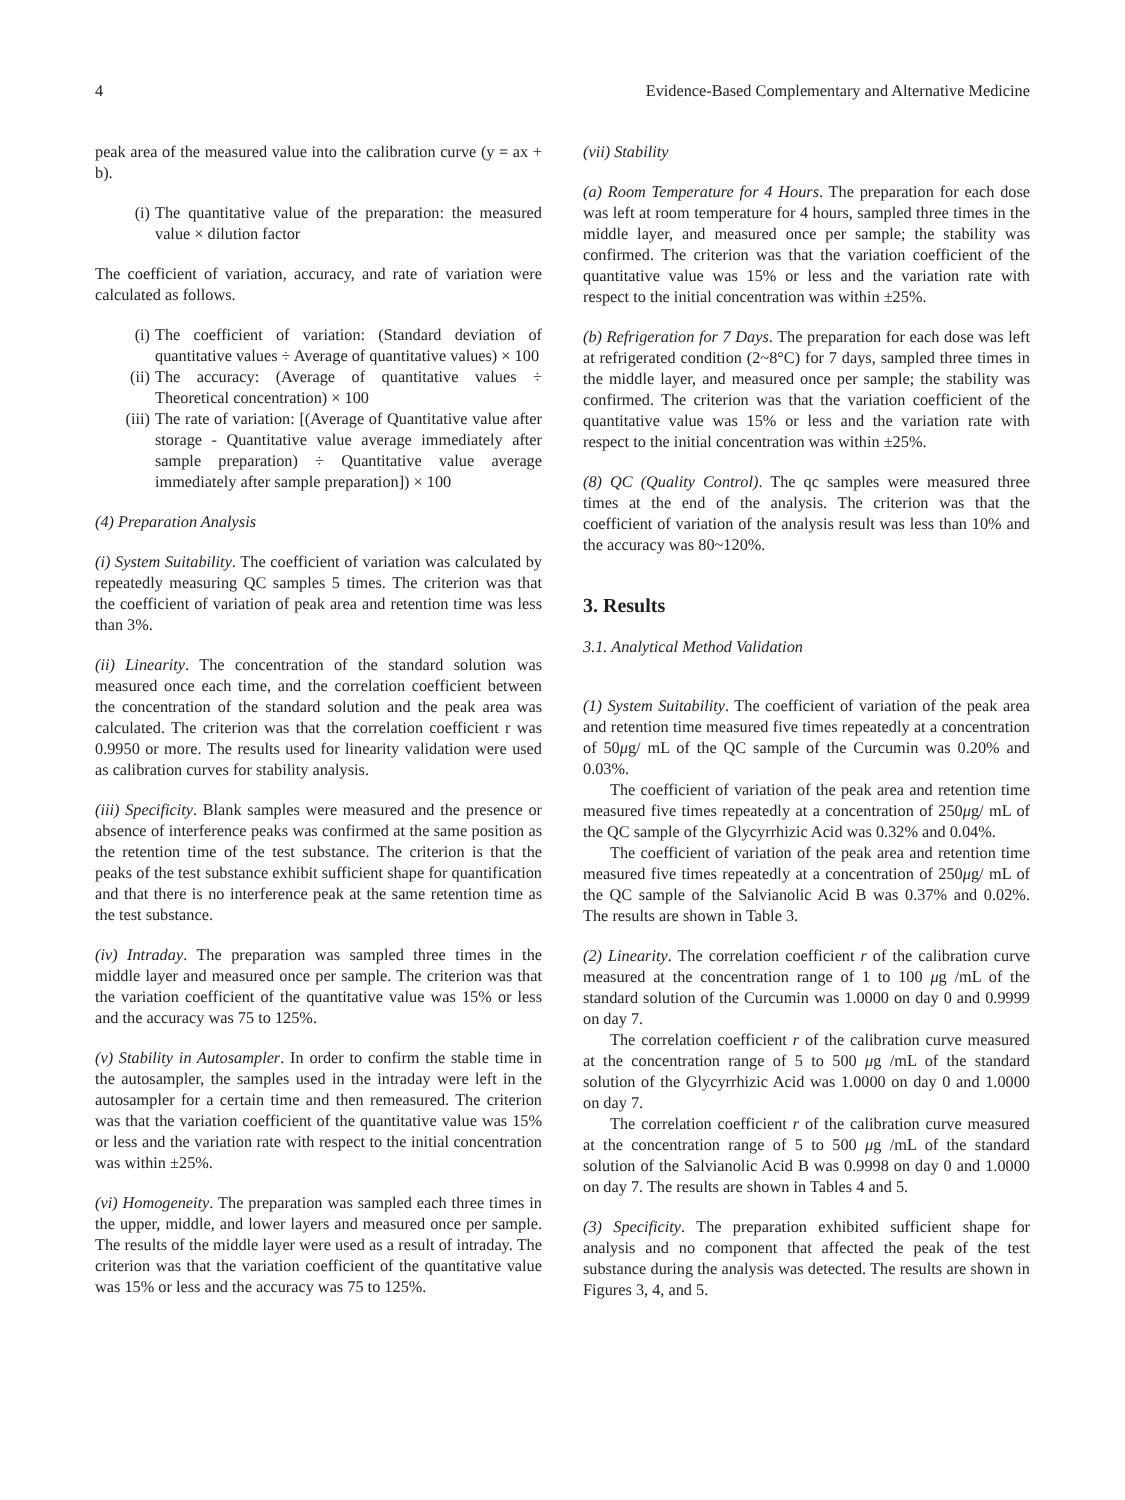4 Evidence-Based Complementary and Alternative Medicine
peak area of the measured value into the calibration curve (y = ax + b).
(i) The quantitative value of the preparation: the measured value × dilution factor
The coefficient of variation, accuracy, and rate of variation were calculated as follows.
(i) The coefficient of variation: (Standard deviation of quantitative values ÷ Average of quantitative values) × 100
(ii) The accuracy: (Average of quantitative values ÷ Theoretical concentration) × 100
(iii) The rate of variation: [(Average of Quantitative value after storage - Quantitative value average immediately after sample preparation) ÷ Quantitative value average immediately after sample preparation]) × 100
(4) Preparation Analysis
(i) System Suitability. The coefficient of variation was calculated by repeatedly measuring QC samples 5 times. The criterion was that the coefficient of variation of peak area and retention time was less than 3%.
(ii) Linearity. The concentration of the standard solution was measured once each time, and the correlation coefficient between the concentration of the standard solution and the peak area was calculated. The criterion was that the correlation coefficient r was 0.9950 or more. The results used for linearity validation were used as calibration curves for stability analysis.
(iii) Specificity. Blank samples were measured and the presence or absence of interference peaks was confirmed at the same position as the retention time of the test substance. The criterion is that the peaks of the test substance exhibit sufficient shape for quantification and that there is no interference peak at the same retention time as the test substance.
(iv) Intraday. The preparation was sampled three times in the middle layer and measured once per sample. The criterion was that the variation coefficient of the quantitative value was 15% or less and the accuracy was 75 to 125%.
(v) Stability in Autosampler. In order to confirm the stable time in the autosampler, the samples used in the intraday were left in the autosampler for a certain time and then remeasured. The criterion was that the variation coefficient of the quantitative value was 15% or less and the variation rate with respect to the initial concentration was within ±25%.
(vi) Homogeneity. The preparation was sampled each three times in the upper, middle, and lower layers and measured once per sample. The results of the middle layer were used as a result of intraday. The criterion was that the variation coefficient of the quantitative value was 15% or less and the accuracy was 75 to 125%.
(vii) Stability
(a) Room Temperature for 4 Hours. The preparation for each dose was left at room temperature for 4 hours, sampled three times in the middle layer, and measured once per sample; the stability was confirmed. The criterion was that the variation coefficient of the quantitative value was 15% or less and the variation rate with respect to the initial concentration was within ±25%.
(b) Refrigeration for 7 Days. The preparation for each dose was left at refrigerated condition (2~8°C) for 7 days, sampled three times in the middle layer, and measured once per sample; the stability was confirmed. The criterion was that the variation coefficient of the quantitative value was 15% or less and the variation rate with respect to the initial concentration was within ±25%.
(8) QC (Quality Control). The qc samples were measured three times at the end of the analysis. The criterion was that the coefficient of variation of the analysis result was less than 10% and the accuracy was 80~120%.
3. Results
3.1. Analytical Method Validation
(1) System Suitability. The coefficient of variation of the peak area and retention time measured five times repeatedly at a concentration of 50μg/ mL of the QC sample of the Curcumin was 0.20% and 0.03%.
The coefficient of variation of the peak area and retention time measured five times repeatedly at a concentration of 250μg/ mL of the QC sample of the Glycyrrhizic Acid was 0.32% and 0.04%.
The coefficient of variation of the peak area and retention time measured five times repeatedly at a concentration of 250μg/ mL of the QC sample of the Salvianolic Acid B was 0.37% and 0.02%. The results are shown in Table 3.
(2) Linearity. The correlation coefficient r of the calibration curve measured at the concentration range of 1 to 100 μg /mL of the standard solution of the Curcumin was 1.0000 on day 0 and 0.9999 on day 7.
The correlation coefficient r of the calibration curve measured at the concentration range of 5 to 500 μg /mL of the standard solution of the Glycyrrhizic Acid was 1.0000 on day 0 and 1.0000 on day 7.
The correlation coefficient r of the calibration curve measured at the concentration range of 5 to 500 μg /mL of the standard solution of the Salvianolic Acid B was 0.9998 on day 0 and 1.0000 on day 7. The results are shown in Tables 4 and 5.
(3) Specificity. The preparation exhibited sufficient shape for analysis and no component that affected the peak of the test substance during the analysis was detected. The results are shown in Figures 3, 4, and 5.